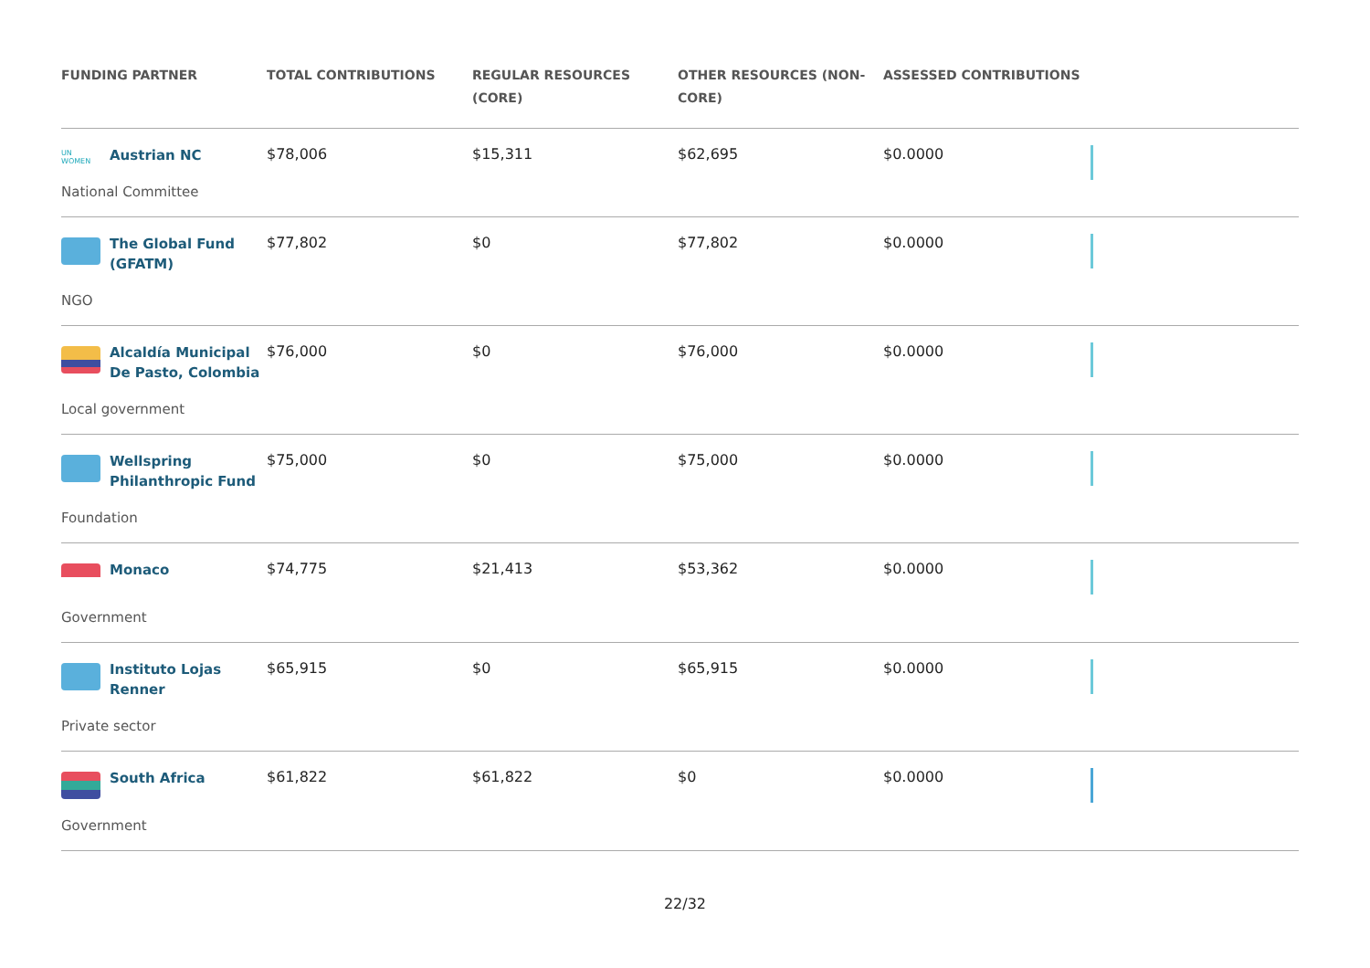| FUNDING PARTNER | TOTAL CONTRIBUTIONS | REGULAR RESOURCES (CORE) | OTHER RESOURCES (NON-CORE) | ASSESSED CONTRIBUTIONS | |
| --- | --- | --- | --- | --- | --- |
| UN WOMEN Austrian NC National Committee | $78,006 | $15,311 | $62,695 | $0.0000 | |
| The Global Fund (GFATM) NGO | $77,802 | $0 | $77,802 | $0.0000 | |
| Alcaldía Municipal De Pasto, Colombia Local government | $76,000 | $0 | $76,000 | $0.0000 | |
| Wellspring Philanthropic Fund Foundation | $75,000 | $0 | $75,000 | $0.0000 | |
| Monaco Government | $74,775 | $21,413 | $53,362 | $0.0000 | |
| Instituto Lojas Renner Private sector | $65,915 | $0 | $65,915 | $0.0000 | |
| South Africa Government | $61,822 | $61,822 | $0 | $0.0000 | |
22/32